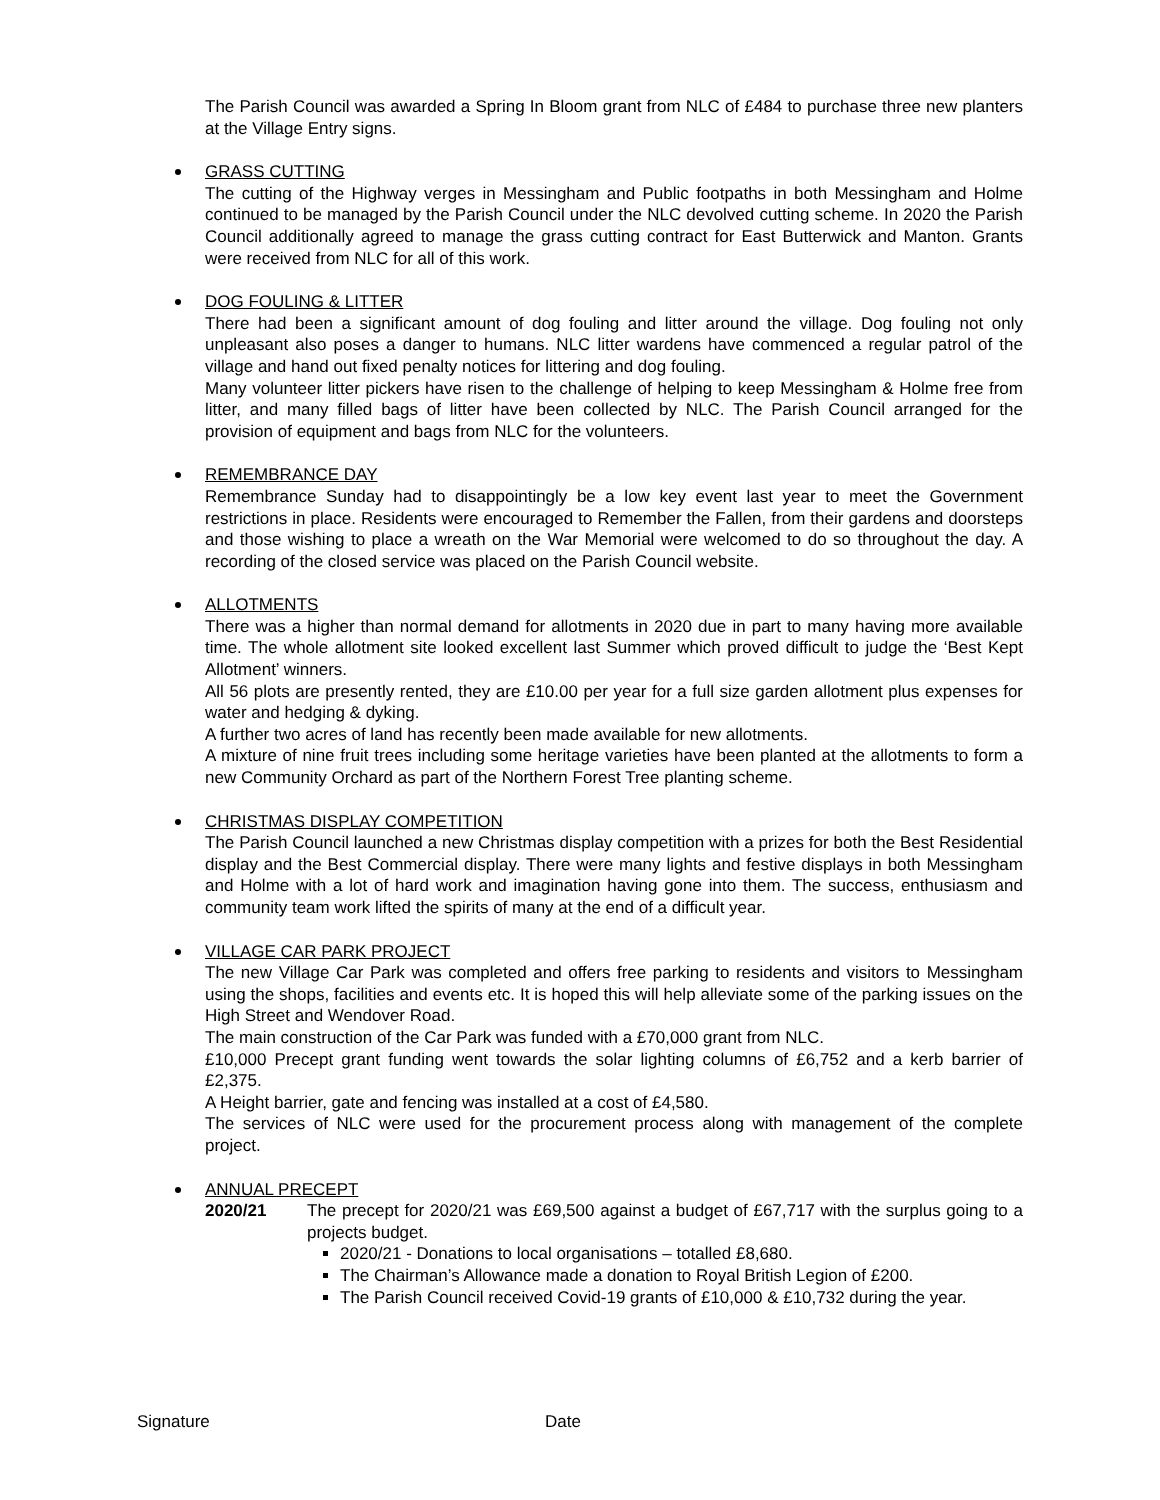The Parish Council was awarded a Spring In Bloom grant from NLC of £484 to purchase three new planters at the Village Entry signs.
GRASS CUTTING
The cutting of the Highway verges in Messingham and Public footpaths in both Messingham and Holme continued to be managed by the Parish Council under the NLC devolved cutting scheme. In 2020 the Parish Council additionally agreed to manage the grass cutting contract for East Butterwick and Manton. Grants were received from NLC for all of this work.
DOG FOULING & LITTER
There had been a significant amount of dog fouling and litter around the village. Dog fouling not only unpleasant also poses a danger to humans. NLC litter wardens have commenced a regular patrol of the village and hand out fixed penalty notices for littering and dog fouling.
Many volunteer litter pickers have risen to the challenge of helping to keep Messingham & Holme free from litter, and many filled bags of litter have been collected by NLC. The Parish Council arranged for the provision of equipment and bags from NLC for the volunteers.
REMEMBRANCE DAY
Remembrance Sunday had to disappointingly be a low key event last year to meet the Government restrictions in place. Residents were encouraged to Remember the Fallen, from their gardens and doorsteps and those wishing to place a wreath on the War Memorial were welcomed to do so throughout the day. A recording of the closed service was placed on the Parish Council website.
ALLOTMENTS
There was a higher than normal demand for allotments in 2020 due in part to many having more available time. The whole allotment site looked excellent last Summer which proved difficult to judge the ‘Best Kept Allotment’ winners.
All 56 plots are presently rented, they are £10.00 per year for a full size garden allotment plus expenses for water and hedging & dyking.
A further two acres of land has recently been made available for new allotments.
A mixture of nine fruit trees including some heritage varieties have been planted at the allotments to form a new Community Orchard as part of the Northern Forest Tree planting scheme.
CHRISTMAS DISPLAY COMPETITION
The Parish Council launched a new Christmas display competition with a prizes for both the Best Residential display and the Best Commercial display. There were many lights and festive displays in both Messingham and Holme with a lot of hard work and imagination having gone into them. The success, enthusiasm and community team work lifted the spirits of many at the end of a difficult year.
VILLAGE CAR PARK PROJECT
The new Village Car Park was completed and offers free parking to residents and visitors to Messingham using the shops, facilities and events etc. It is hoped this will help alleviate some of the parking issues on the High Street and Wendover Road.
The main construction of the Car Park was funded with a £70,000 grant from NLC.
£10,000 Precept grant funding went towards the solar lighting columns of £6,752 and a kerb barrier of £2,375.
A Height barrier, gate and fencing was installed at a cost of £4,580.
The services of NLC were used for the procurement process along with management of the complete project.
ANNUAL PRECEPT
2020/21 The precept for 2020/21 was £69,500 against a budget of £67,717 with the surplus going to a projects budget.
2020/21 - Donations to local organisations – totalled £8,680.
The Chairman’s Allowance made a donation to Royal British Legion of £200.
The Parish Council received Covid-19 grants of £10,000 & £10,732 during the year.
Signature Date